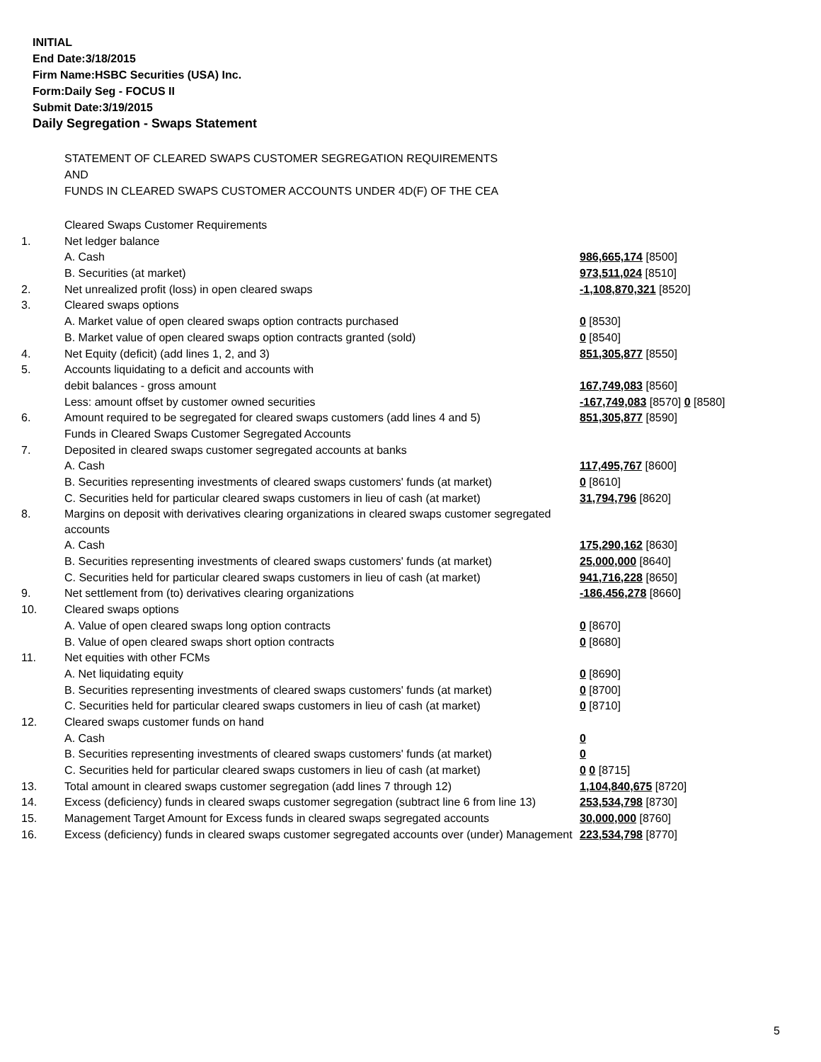INITIAL
End Date:3/18/2015
Firm Name:HSBC Securities (USA) Inc.
Form:Daily Seg - FOCUS II
Submit Date:3/19/2015
Daily Segregation - Swaps Statement
STATEMENT OF CLEARED SWAPS CUSTOMER SEGREGATION REQUIREMENTS
AND
FUNDS IN CLEARED SWAPS CUSTOMER ACCOUNTS UNDER 4D(F) OF THE CEA
| | Cleared Swaps Customer Requirements | |
| 1. | Net ledger balance | |
| | A. Cash | 986,665,174 [8500] |
| | B. Securities (at market) | 973,511,024 [8510] |
| 2. | Net unrealized profit (loss) in open cleared swaps | -1,108,870,321 [8520] |
| 3. | Cleared swaps options | |
| | A. Market value of open cleared swaps option contracts purchased | 0 [8530] |
| | B. Market value of open cleared swaps option contracts granted (sold) | 0 [8540] |
| 4. | Net Equity (deficit) (add lines 1, 2, and 3) | 851,305,877 [8550] |
| 5. | Accounts liquidating to a deficit and accounts with | |
| | debit balances - gross amount | 167,749,083 [8560] |
| | Less: amount offset by customer owned securities | -167,749,083 [8570] 0 [8580] |
| 6. | Amount required to be segregated for cleared swaps customers (add lines 4 and 5) | 851,305,877 [8590] |
| | Funds in Cleared Swaps Customer Segregated Accounts | |
| 7. | Deposited in cleared swaps customer segregated accounts at banks | |
| | A. Cash | 117,495,767 [8600] |
| | B. Securities representing investments of cleared swaps customers' funds (at market) | 0 [8610] |
| | C. Securities held for particular cleared swaps customers in lieu of cash (at market) | 31,794,796 [8620] |
| 8. | Margins on deposit with derivatives clearing organizations in cleared swaps customer segregated accounts | |
| | A. Cash | 175,290,162 [8630] |
| | B. Securities representing investments of cleared swaps customers' funds (at market) | 25,000,000 [8640] |
| | C. Securities held for particular cleared swaps customers in lieu of cash (at market) | 941,716,228 [8650] |
| 9. | Net settlement from (to) derivatives clearing organizations | -186,456,278 [8660] |
| 10. | Cleared swaps options | |
| | A. Value of open cleared swaps long option contracts | 0 [8670] |
| | B. Value of open cleared swaps short option contracts | 0 [8680] |
| 11. | Net equities with other FCMs | |
| | A. Net liquidating equity | 0 [8690] |
| | B. Securities representing investments of cleared swaps customers' funds (at market) | 0 [8700] |
| | C. Securities held for particular cleared swaps customers in lieu of cash (at market) | 0 [8710] |
| 12. | Cleared swaps customer funds on hand | |
| | A. Cash | 0 |
| | B. Securities representing investments of cleared swaps customers' funds (at market) | 0 |
| | C. Securities held for particular cleared swaps customers in lieu of cash (at market) | 0 0 [8715] |
| 13. | Total amount in cleared swaps customer segregation (add lines 7 through 12) | 1,104,840,675 [8720] |
| 14. | Excess (deficiency) funds in cleared swaps customer segregation (subtract line 6 from line 13) | 253,534,798 [8730] |
| 15. | Management Target Amount for Excess funds in cleared swaps segregated accounts | 30,000,000 [8760] |
| 16. | Excess (deficiency) funds in cleared swaps customer segregated accounts over (under) Management | 223,534,798 [8770] |
5